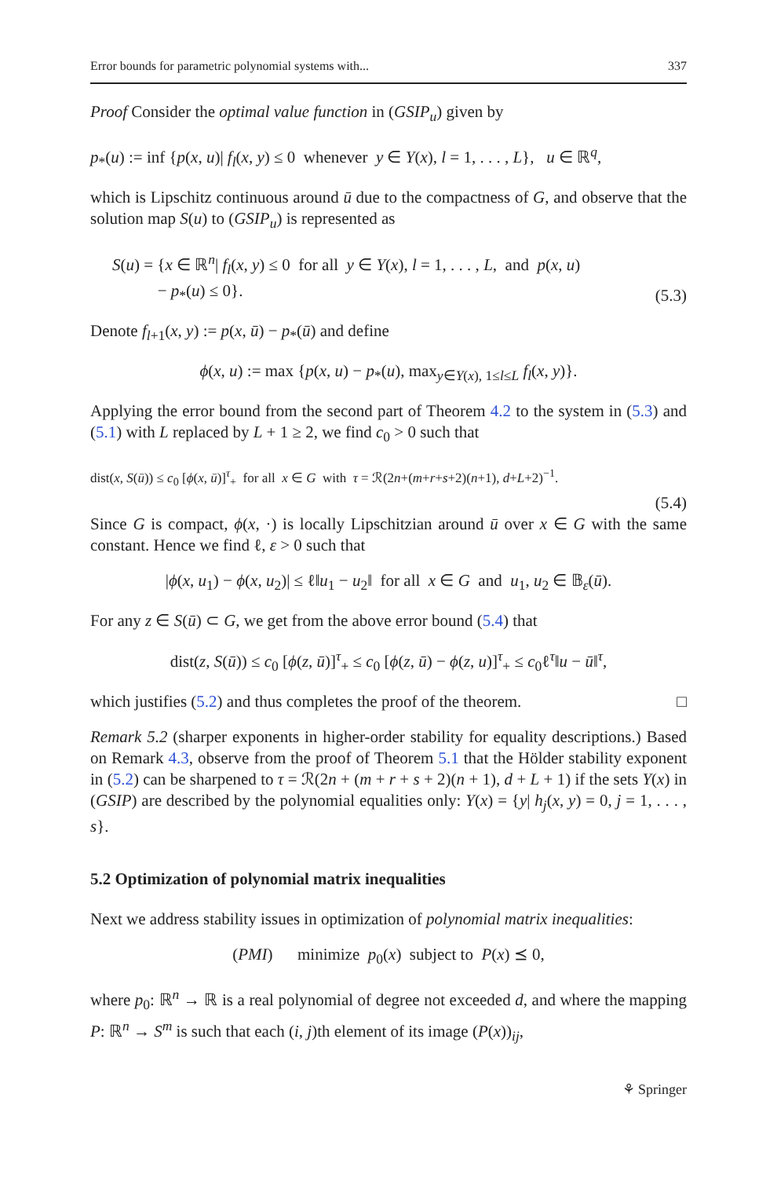Error bounds for parametric polynomial systems with... 337
Proof Consider the optimal value function in (GSIP<sub>u</sub>) given by
p<sub>*</sub>(u) := inf {p(x, u)| f<sub>l</sub>(x, y) ≤ 0 whenever y ∈ Y(x), l = 1, . . . , L}, u ∈ ℝ<sup>q</sup>,
which is Lipschitz continuous around ū due to the compactness of G, and observe that the solution map S(u) to (GSIP<sub>u</sub>) is represented as
S(u) = {x ∈ ℝ<sup>n</sup>| f<sub>l</sub>(x, y) ≤ 0 for all y ∈ Y(x), l = 1, . . . , L, and p(x, u)
− p<sub>*</sub>(u) ≤ 0}. (5.3)
Denote f<sub>l+1</sub>(x, y) := p(x, ū) − p<sub>*</sub>(ū) and define
ϕ(x, u) := max {p(x, u) − p<sub>*</sub>(u), max<sub>y∈Y(x), 1≤l≤L</sub> f<sub>l</sub>(x, y)}.
Applying the error bound from the second part of Theorem 4.2 to the system in (5.3) and (5.1) with L replaced by L + 1 ≥ 2, we find c<sub>0</sub> > 0 such that
dist(x, S(ū)) ≤ c<sub>0</sub> [ϕ(x, ū)]<sup>τ</sup><sub>+</sub> for all x ∈ G with τ = ℛ(2n+(m+r+s+2)(n+1), d+L+2)<sup>−1</sup>.
(5.4)
Since G is compact, ϕ(x, ·) is locally Lipschitzian around ū over x ∈ G with the same constant. Hence we find ℓ, ε > 0 such that
|ϕ(x, u<sub>1</sub>) − ϕ(x, u<sub>2</sub>)| ≤ ℓ‖u<sub>1</sub> − u<sub>2</sub>‖ for all x ∈ G and u<sub>1</sub>, u<sub>2</sub> ∈ 𝔹<sub>ε</sub>(ū).
For any z ∈ S(ū) ⊂ G, we get from the above error bound (5.4) that
dist(z, S(ū)) ≤ c<sub>0</sub> [ϕ(z, ū)]<sup>τ</sup><sub>+</sub> ≤ c<sub>0</sub> [ϕ(z, ū) − ϕ(z, u)]<sup>τ</sup><sub>+</sub> ≤ c<sub>0</sub>ℓ<sup>τ</sup>‖u − ū‖<sup>τ</sup>,
which justifies (5.2) and thus completes the proof of the theorem. □
Remark 5.2 (sharper exponents in higher-order stability for equality descriptions.) Based on Remark 4.3, observe from the proof of Theorem 5.1 that the Hölder stability exponent in (5.2) can be sharpened to τ = ℛ(2n + (m + r + s + 2)(n + 1), d + L + 1) if the sets Y(x) in (GSIP) are described by the polynomial equalities only: Y(x) = {y| h<sub>j</sub>(x, y) = 0, j = 1, . . . , s}.
5.2 Optimization of polynomial matrix inequalities
Next we address stability issues in optimization of polynomial matrix inequalities:
(PMI) minimize p<sub>0</sub>(x) subject to P(x) ⪯ 0,
where p<sub>0</sub>: ℝ<sup>n</sup> → ℝ is a real polynomial of degree not exceeded d, and where the mapping P: ℝ<sup>n</sup> → S<sup>m</sup> is such that each (i, j)th element of its image (P(x))<sub>ij</sub>,
⚘ Springer